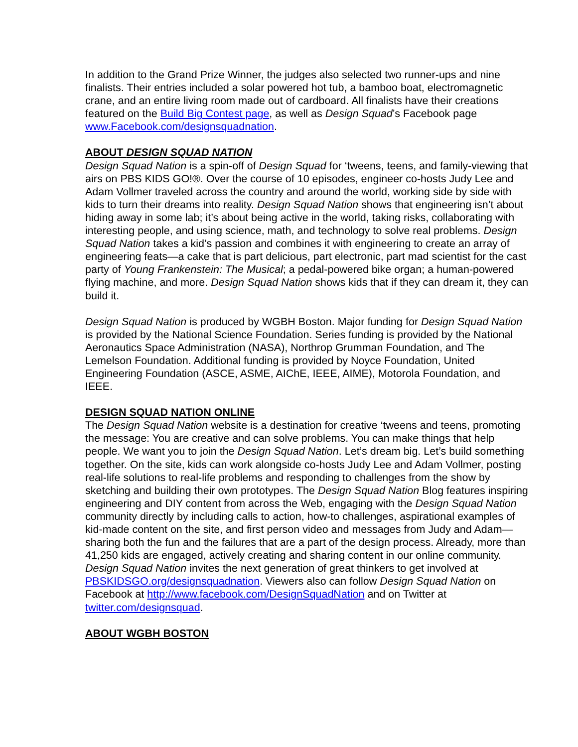In addition to the Grand Prize Winner, the judges also selected two runner-ups and nine finalists. Their entries included a solar powered hot tub, a bamboo boat, electromagnetic crane, and an entire living room made out of cardboard. All finalists have their creations featured on the Build Big Contest page, as well as Design Squad’s Facebook page www.Facebook.com/designsquadnation.
ABOUT DESIGN SQUAD NATION
Design Squad Nation is a spin-off of Design Squad for ‘tweens, teens, and family-viewing that airs on PBS KIDS GO!®. Over the course of 10 episodes, engineer co-hosts Judy Lee and Adam Vollmer traveled across the country and around the world, working side by side with kids to turn their dreams into reality. Design Squad Nation shows that engineering isn’t about hiding away in some lab; it’s about being active in the world, taking risks, collaborating with interesting people, and using science, math, and technology to solve real problems. Design Squad Nation takes a kid’s passion and combines it with engineering to create an array of engineering feats—a cake that is part delicious, part electronic, part mad scientist for the cast party of Young Frankenstein: The Musical; a pedal-powered bike organ; a human-powered flying machine, and more. Design Squad Nation shows kids that if they can dream it, they can build it.
Design Squad Nation is produced by WGBH Boston. Major funding for Design Squad Nation is provided by the National Science Foundation. Series funding is provided by the National Aeronautics Space Administration (NASA), Northrop Grumman Foundation, and The Lemelson Foundation. Additional funding is provided by Noyce Foundation, United Engineering Foundation (ASCE, ASME, AIChE, IEEE, AIME), Motorola Foundation, and IEEE.
DESIGN SQUAD NATION ONLINE
The Design Squad Nation website is a destination for creative ‘tweens and teens, promoting the message: You are creative and can solve problems. You can make things that help people. We want you to join the Design Squad Nation. Let’s dream big. Let’s build something together. On the site, kids can work alongside co-hosts Judy Lee and Adam Vollmer, posting real-life solutions to real-life problems and responding to challenges from the show by sketching and building their own prototypes. The Design Squad Nation Blog features inspiring engineering and DIY content from across the Web, engaging with the Design Squad Nation community directly by including calls to action, how-to challenges, aspirational examples of kid-made content on the site, and first person video and messages from Judy and Adam—sharing both the fun and the failures that are a part of the design process. Already, more than 41,250 kids are engaged, actively creating and sharing content in our online community. Design Squad Nation invites the next generation of great thinkers to get involved at PBSKIDSGO.org/designsquadnation. Viewers also can follow Design Squad Nation on Facebook at http://www.facebook.com/DesignSquadNation and on Twitter at twitter.com/designsquad.
ABOUT WGBH BOSTON